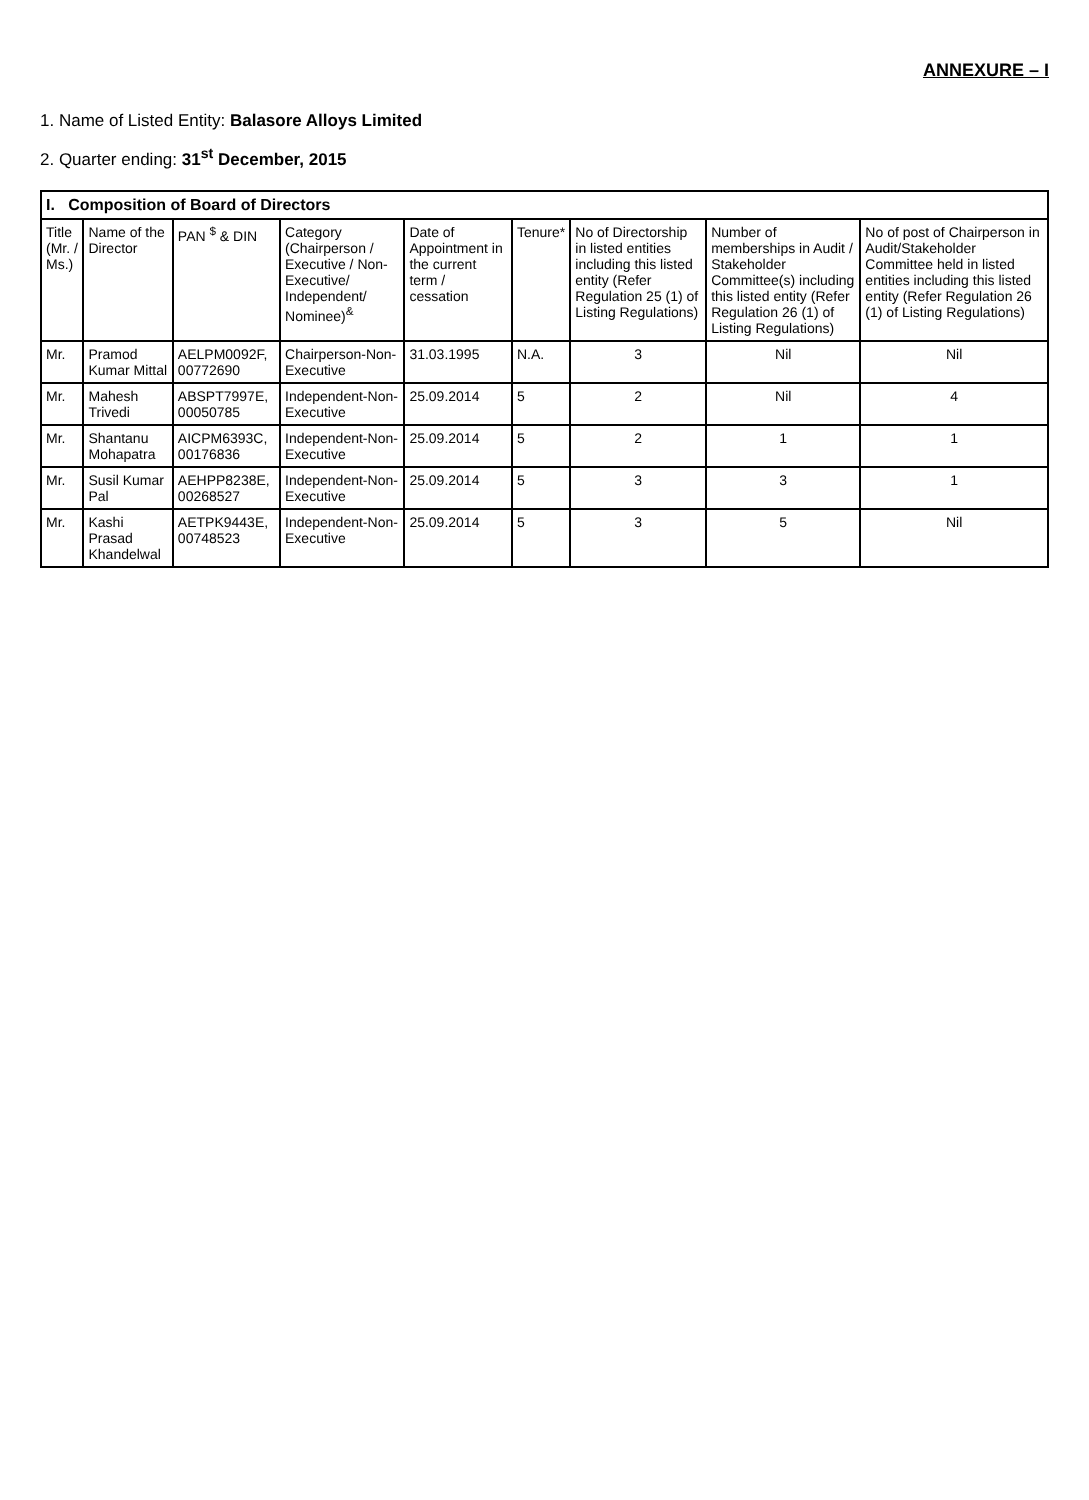ANNEXURE – I
1. Name of Listed Entity: Balasore Alloys Limited
2. Quarter ending: 31<sup>st</sup> December, 2015
| I. Composition of Board of Directors | | | | | | | | |
| Title (Mr. / Ms.) | Name of the Director | PAN <sup>$</sup> & DIN | Category (Chairperson / Executive / Non-Executive/ Independent/ Nominee)<sup>&</sup> | Date of Appointment in the current term / cessation | Tenure* | No of Directorship in listed entities including this listed entity (Refer Regulation 25 (1) of Listing Regulations) | Number of memberships in Audit / Stakeholder Committee(s) including this listed entity (Refer Regulation 26 (1) of Listing Regulations) | No of post of Chairperson in Audit/Stakeholder Committee held in listed entities including this listed entity (Refer Regulation 26 (1) of Listing Regulations) |
| Mr. | Pramod Kumar Mittal | AELPM0092F, 00772690 | Chairperson-Non-Executive | 31.03.1995 | N.A. | 3 | Nil | Nil |
| Mr. | Mahesh Trivedi | ABSPT7997E, 00050785 | Independent-Non-Executive | 25.09.2014 | 5 | 2 | Nil | 4 |
| Mr. | Shantanu Mohapatra | AICPM6393C, 00176836 | Independent-Non-Executive | 25.09.2014 | 5 | 2 | 1 | 1 |
| Mr. | Susil Kumar Pal | AEHPP8238E, 00268527 | Independent-Non-Executive | 25.09.2014 | 5 | 3 | 3 | 1 |
| Mr. | Kashi Prasad Khandelwal | AETPK9443E, 00748523 | Independent-Non-Executive | 25.09.2014 | 5 | 3 | 5 | Nil |